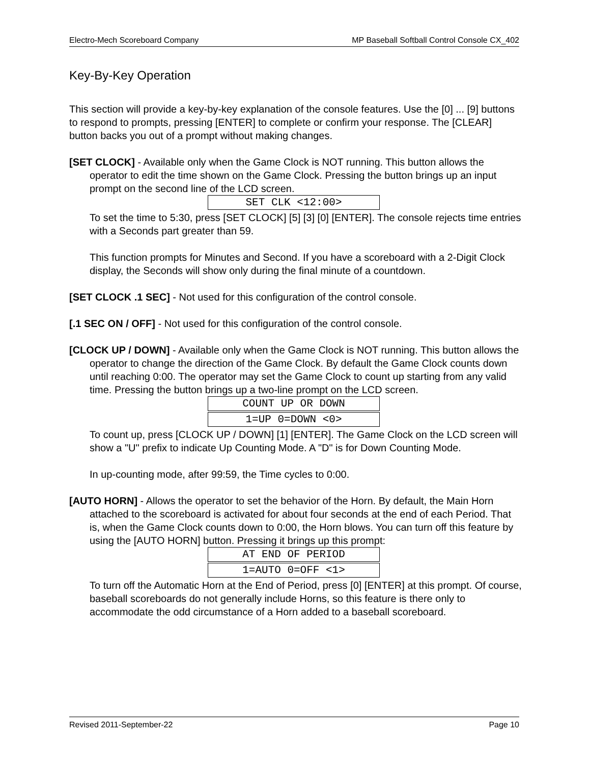Electro-Mech Scoreboard Company MP Baseball Softball Control Console CX_402
Key-By-Key Operation
This section will provide a key-by-key explanation of the console features. Use the [0] ... [9] buttons to respond to prompts, pressing [ENTER] to complete or confirm your response. The [CLEAR] button backs you out of a prompt without making changes.
[SET CLOCK] - Available only when the Game Clock is NOT running. This button allows the operator to edit the time shown on the Game Clock. Pressing the button brings up an input prompt on the second line of the LCD screen.
SET CLK <12:00>
To set the time to 5:30, press [SET CLOCK] [5] [3] [0] [ENTER]. The console rejects time entries with a Seconds part greater than 59.
This function prompts for Minutes and Second. If you have a scoreboard with a 2-Digit Clock display, the Seconds will show only during the final minute of a countdown.
[SET CLOCK .1 SEC] - Not used for this configuration of the control console.
[.1 SEC ON / OFF] - Not used for this configuration of the control console.
[CLOCK UP / DOWN] - Available only when the Game Clock is NOT running. This button allows the operator to change the direction of the Game Clock. By default the Game Clock counts down until reaching 0:00. The operator may set the Game Clock to count up starting from any valid time. Pressing the button brings up a two-line prompt on the LCD screen.
COUNT UP OR DOWN
1=UP 0=DOWN <0>
To count up, press [CLOCK UP / DOWN] [1] [ENTER]. The Game Clock on the LCD screen will show a "U" prefix to indicate Up Counting Mode. A "D" is for Down Counting Mode.
In up-counting mode, after 99:59, the Time cycles to 0:00.
[AUTO HORN] - Allows the operator to set the behavior of the Horn. By default, the Main Horn attached to the scoreboard is activated for about four seconds at the end of each Period. That is, when the Game Clock counts down to 0:00, the Horn blows. You can turn off this feature by using the [AUTO HORN] button. Pressing it brings up this prompt:
AT END OF PERIOD
1=AUTO 0=OFF <1>
To turn off the Automatic Horn at the End of Period, press [0] [ENTER] at this prompt. Of course, baseball scoreboards do not generally include Horns, so this feature is there only to accommodate the odd circumstance of a Horn added to a baseball scoreboard.
Revised 2011-September-22 Page 10